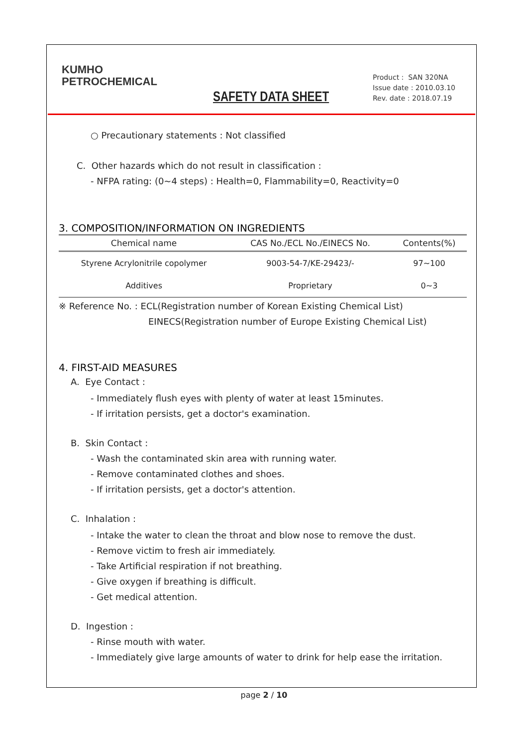KUMHO
PETROCHEMICAL
SAFETY DATA SHEET
Product : SAN 320NA
Issue date : 2010.03.10
Rev. date : 2018.07.19
○ Precautionary statements : Not classified
C. Other hazards which do not result in classification :
- NFPA rating: (0~4 steps) : Health=0, Flammability=0, Reactivity=0
3. COMPOSITION/INFORMATION ON INGREDIENTS
| Chemical name | CAS No./ECL No./EINECS No. | Contents(%) |
| --- | --- | --- |
| Styrene Acrylonitrile copolymer | 9003-54-7/KE-29423/- | 97~100 |
| Additives | Proprietary | 0~3 |
※ Reference No. : ECL(Registration number of Korean Existing Chemical List)
EINECS(Registration number of Europe Existing Chemical List)
4. FIRST-AID MEASURES
A. Eye Contact :
- Immediately flush eyes with plenty of water at least 15minutes.
- If irritation persists, get a doctor's examination.
B. Skin Contact :
- Wash the contaminated skin area with running water.
- Remove contaminated clothes and shoes.
- If irritation persists, get a doctor's attention.
C. Inhalation :
- Intake the water to clean the throat and blow nose to remove the dust.
- Remove victim to fresh air immediately.
- Take Artificial respiration if not breathing.
- Give oxygen if breathing is difficult.
- Get medical attention.
D. Ingestion :
- Rinse mouth with water.
- Immediately give large amounts of water to drink for help ease the irritation.
page 2 / 10